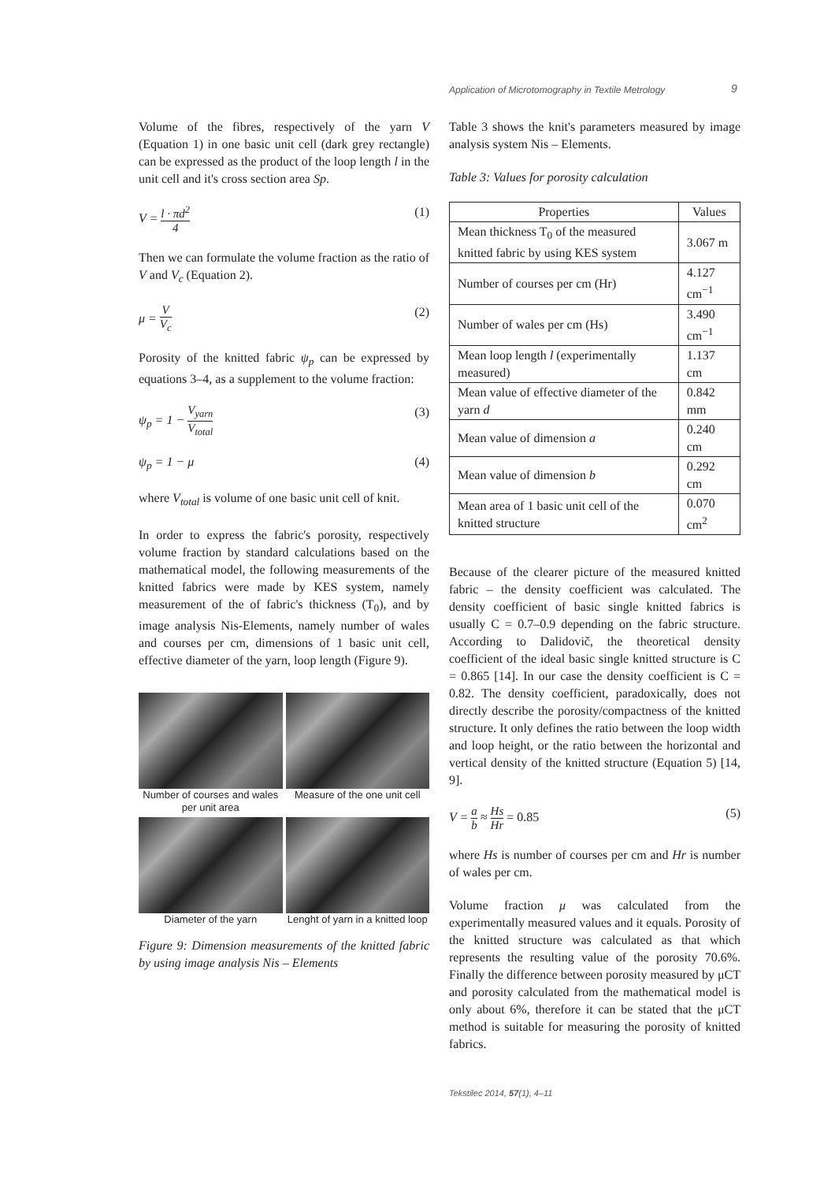Application of Microtomography in Textile Metrology 9
Volume of the fibres, respectively of the yarn V (Equation 1) in one basic unit cell (dark grey rectangle) can be expressed as the product of the loop length l in the unit cell and it's cross section area Sp.
V = l · πd<sup>2</sup> 4 (1)
Then we can formulate the volume fraction as the ratio of V and V<sub>c</sub> (Equation 2).
μ = V V<sub>c</sub> (2)
Porosity of the knitted fabric ψ<sub>p</sub> can be expressed by equations 3–4, as a supplement to the volume fraction:
ψ<sub>p</sub> = 1 − V<sub>yarn</sub> V<sub>total</sub> (3)
ψ<sub>p</sub> = 1 − μ (4)
where V<sub>total</sub> is volume of one basic unit cell of knit.
In order to express the fabric's porosity, respectively volume fraction by standard calculations based on the mathematical model, the following measurements of the knitted fabrics were made by KES system, namely measurement of the of fabric's thickness (T<sub>0</sub>), and by image analysis Nis-Elements, namely number of wales and courses per cm, dimensions of 1 basic unit cell, effective diameter of the yarn, loop length (Figure 9).
Number of courses and wales per unit area
Measure of the one unit cell
Diameter of the yarn
Lenght of yarn in a knitted loop
Figure 9: Dimension measurements of the knitted fabric by using image analysis Nis – Elements
Table 3 shows the knit's parameters measured by image analysis system Nis – Elements.
Table 3: Values for porosity calculation
| Properties | Values |
| --- | --- |
| Mean thickness T<sub>0</sub> of the measured knitted fabric by using KES system | 3.067 m |
| Number of courses per cm (Hr) | 4.127 cm<sup>−1</sup> |
| Number of wales per cm (Hs) | 3.490 cm<sup>−1</sup> |
| Mean loop length l (experimentally measured) | 1.137 cm |
| Mean value of effective diameter of the yarn d | 0.842 mm |
| Mean value of dimension a | 0.240 cm |
| Mean value of dimension b | 0.292 cm |
| Mean area of 1 basic unit cell of the knitted structure | 0.070 cm<sup>2</sup> |
Because of the clearer picture of the measured knitted fabric – the density coefficient was calculated. The density coefficient of basic single knitted fabrics is usually C = 0.7–0.9 depending on the fabric structure. According to Dalidovič, the theoretical density coefficient of the ideal basic single knitted structure is C = 0.865 [14]. In our case the density coefficient is C = 0.82. The density coefficient, paradoxically, does not directly describe the porosity/compactness of the knitted structure. It only defines the ratio between the loop width and loop height, or the ratio between the horizontal and vertical density of the knitted structure (Equation 5) [14, 9].
V = a b ≈ Hs Hr = 0.85 (5)
where Hs is number of courses per cm and Hr is number of wales per cm.
Volume fraction μ was calculated from the experimentally measured values and it equals. Porosity of the knitted structure was calculated as that which represents the resulting value of the porosity 70.6%. Finally the difference between porosity measured by μCT and porosity calculated from the mathematical model is only about 6%, therefore it can be stated that the μCT method is suitable for measuring the porosity of knitted fabrics.
Tekstilec 2014, 57(1), 4–11